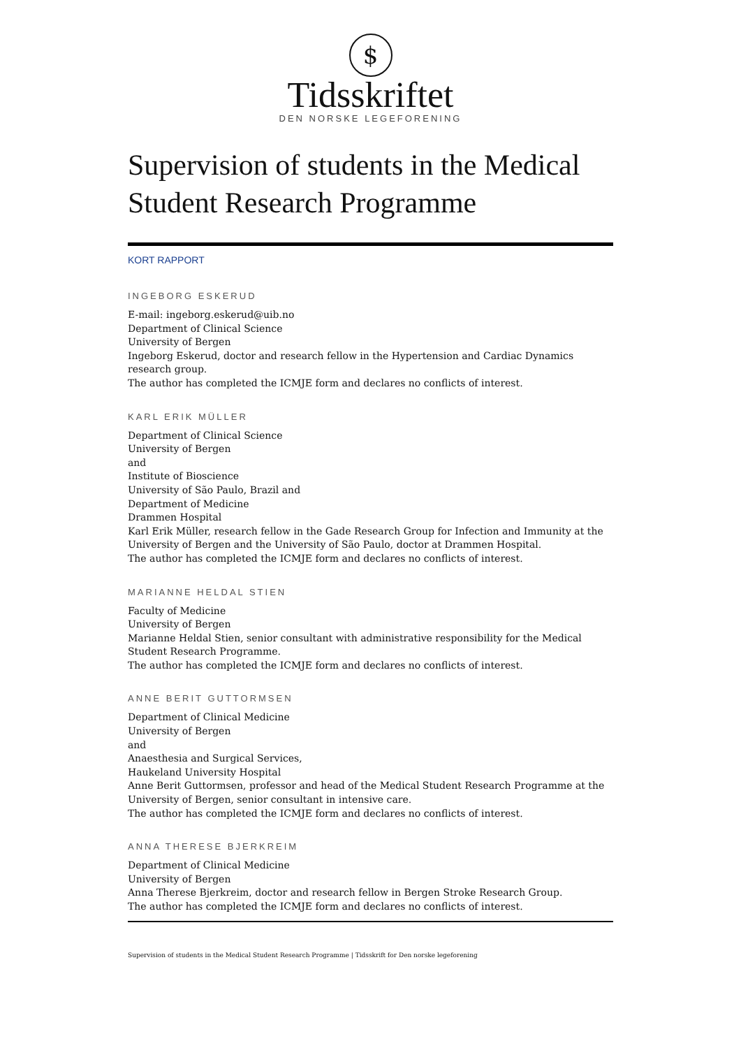$
Tidsskriftet
DEN NORSKE LEGEFORENING
Supervision of students in the Medical Student Research Programme
KORT RAPPORT
INGEBORG ESKERUD
E-mail: ingeborg.eskerud@uib.no
Department of Clinical Science
University of Bergen
Ingeborg Eskerud, doctor and research fellow in the Hypertension and Cardiac Dynamics research group.
The author has completed the ICMJE form and declares no conflicts of interest.
KARL ERIK MÜLLER
Department of Clinical Science
University of Bergen
and
Institute of Bioscience
University of São Paulo, Brazil and
Department of Medicine
Drammen Hospital
Karl Erik Müller, research fellow in the Gade Research Group for Infection and Immunity at the University of Bergen and the University of São Paulo, doctor at Drammen Hospital.
The author has completed the ICMJE form and declares no conflicts of interest.
MARIANNE HELDAL STIEN
Faculty of Medicine
University of Bergen
Marianne Heldal Stien, senior consultant with administrative responsibility for the Medical Student Research Programme.
The author has completed the ICMJE form and declares no conflicts of interest.
ANNE BERIT GUTTORMSEN
Department of Clinical Medicine
University of Bergen
and
Anaesthesia and Surgical Services,
Haukeland University Hospital
Anne Berit Guttormsen, professor and head of the Medical Student Research Programme at the University of Bergen, senior consultant in intensive care.
The author has completed the ICMJE form and declares no conflicts of interest.
ANNA THERESE BJERKREIM
Department of Clinical Medicine
University of Bergen
Anna Therese Bjerkreim, doctor and research fellow in Bergen Stroke Research Group.
The author has completed the ICMJE form and declares no conflicts of interest.
Supervision of students in the Medical Student Research Programme | Tidsskrift for Den norske legeforening